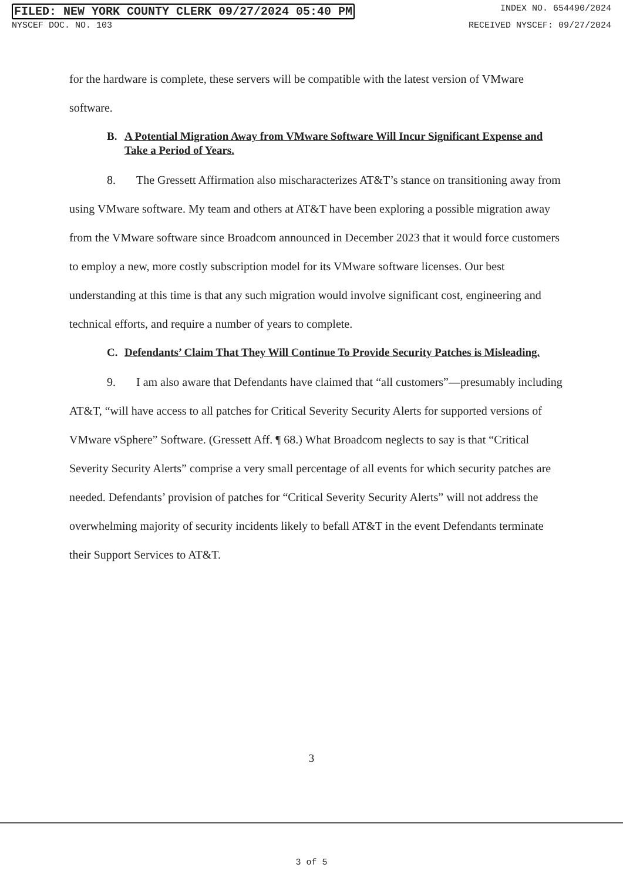FILED: NEW YORK COUNTY CLERK 09/27/2024 05:40 PM INDEX NO. 654490/2024
NYSCEF DOC. NO. 103 RECEIVED NYSCEF: 09/27/2024
for the hardware is complete, these servers will be compatible with the latest version of VMware software.
B. A Potential Migration Away from VMware Software Will Incur Significant Expense and Take a Period of Years.
8. The Gressett Affirmation also mischaracterizes AT&T’s stance on transitioning away from using VMware software. My team and others at AT&T have been exploring a possible migration away from the VMware software since Broadcom announced in December 2023 that it would force customers to employ a new, more costly subscription model for its VMware software licenses. Our best understanding at this time is that any such migration would involve significant cost, engineering and technical efforts, and require a number of years to complete.
C. Defendants’ Claim That They Will Continue To Provide Security Patches is Misleading.
9. I am also aware that Defendants have claimed that “all customers”—presumably including AT&T, “will have access to all patches for Critical Severity Security Alerts for supported versions of VMware vSphere” Software. (Gressett Aff. ¶ 68.) What Broadcom neglects to say is that “Critical Severity Security Alerts” comprise a very small percentage of all events for which security patches are needed. Defendants’ provision of patches for “Critical Severity Security Alerts” will not address the overwhelming majority of security incidents likely to befall AT&T in the event Defendants terminate their Support Services to AT&T.
3
3 of 5